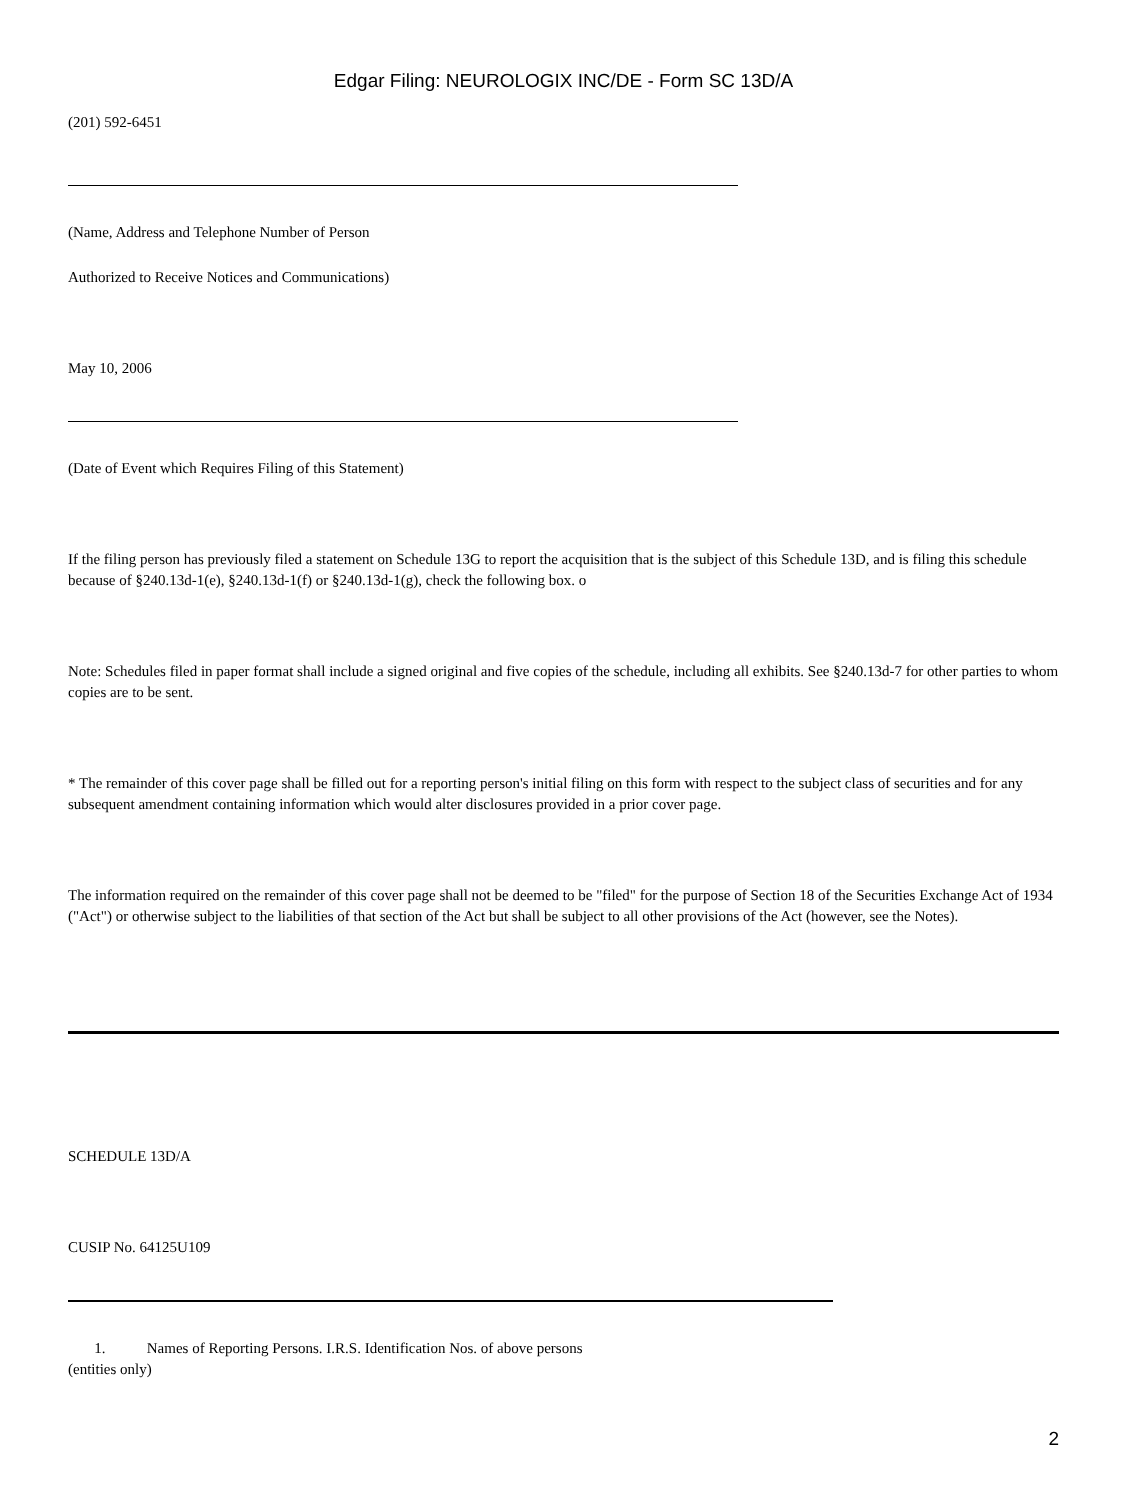Edgar Filing: NEUROLOGIX INC/DE - Form SC 13D/A
(201) 592-6451
(Name, Address and Telephone Number of Person
Authorized to Receive Notices and Communications)
May 10, 2006
(Date of Event which Requires Filing of this Statement)
If the filing person has previously filed a statement on Schedule 13G to report the acquisition that is the subject of this Schedule 13D, and is filing this schedule because of §240.13d-1(e), §240.13d-1(f) or §240.13d-1(g), check the following box. o
Note: Schedules filed in paper format shall include a signed original and five copies of the schedule, including all exhibits. See §240.13d-7 for other parties to whom copies are to be sent.
* The remainder of this cover page shall be filled out for a reporting person's initial filing on this form with respect to the subject class of securities and for any subsequent amendment containing information which would alter disclosures provided in a prior cover page.
The information required on the remainder of this cover page shall not be deemed to be "filed" for the purpose of Section 18 of the Securities Exchange Act of 1934 ("Act") or otherwise subject to the liabilities of that section of the Act but shall be subject to all other provisions of the Act (however, see the Notes).
SCHEDULE 13D/A
CUSIP No. 64125U109
1. Names of Reporting Persons. I.R.S. Identification Nos. of above persons
(entities only)
2